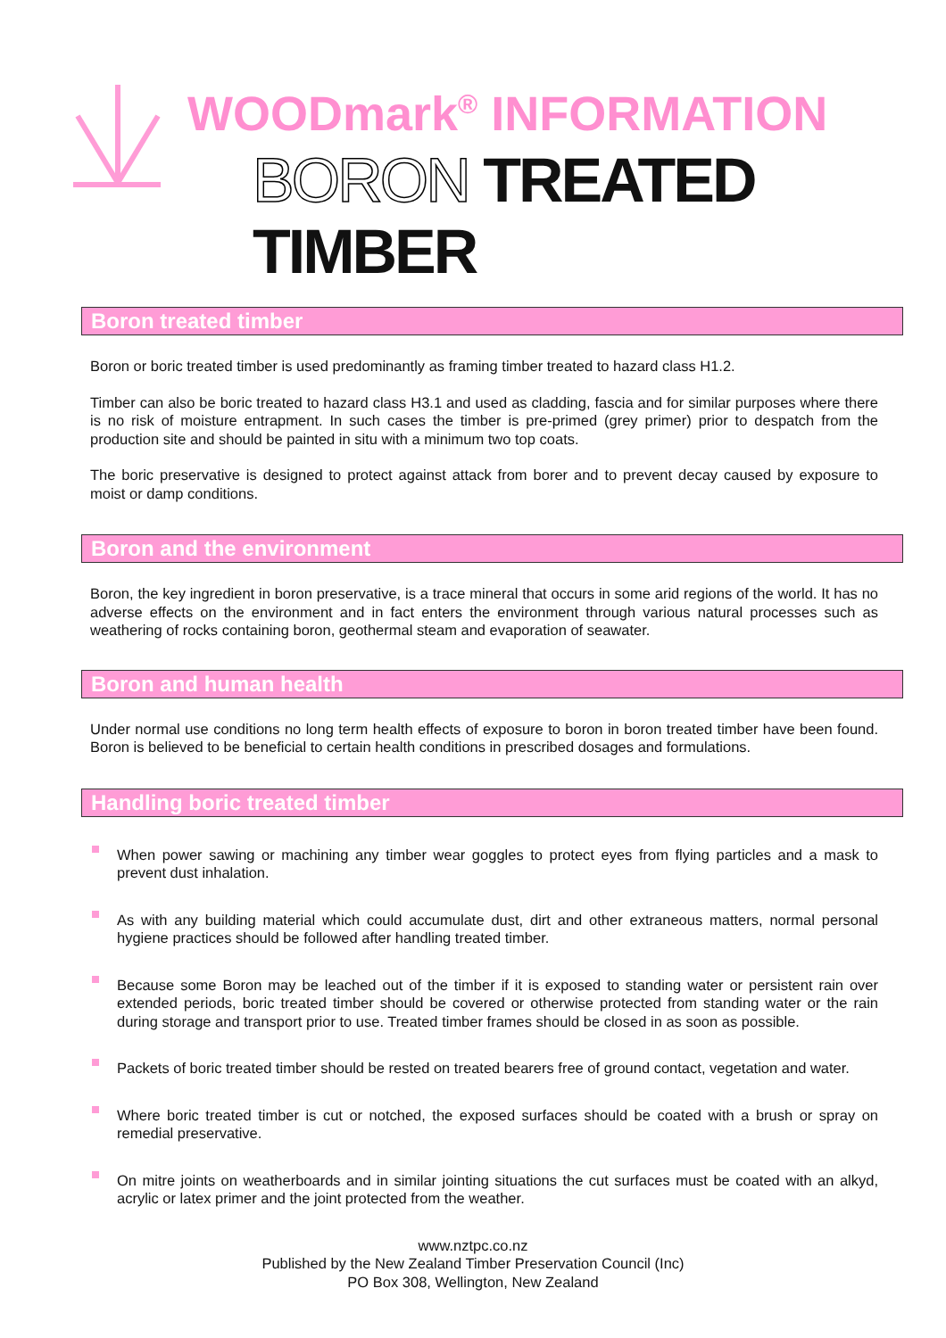WOODmark<sup>®</sup> INFORMATION
BORON TREATED TIMBER
Boron treated timber
Boron or boric treated timber is used predominantly as framing timber treated to hazard class H1.2.
Timber can also be boric treated to hazard class H3.1 and used as cladding, fascia and for similar purposes where there is no risk of moisture entrapment. In such cases the timber is pre-primed (grey primer) prior to despatch from the production site and should be painted in situ with a minimum two top coats.
The boric preservative is designed to protect against attack from borer and to prevent decay caused by exposure to moist or damp conditions.
Boron and the environment
Boron, the key ingredient in boron preservative, is a trace mineral that occurs in some arid regions of the world. It has no adverse effects on the environment and in fact enters the environment through various natural processes such as weathering of rocks containing boron, geothermal steam and evaporation of seawater.
Boron and human health
Under normal use conditions no long term health effects of exposure to boron in boron treated timber have been found. Boron is believed to be beneficial to certain health conditions in prescribed dosages and formulations.
Handling boric treated timber
When power sawing or machining any timber wear goggles to protect eyes from flying particles and a mask to prevent dust inhalation.
As with any building material which could accumulate dust, dirt and other extraneous matters, normal personal hygiene practices should be followed after handling treated timber.
Because some Boron may be leached out of the timber if it is exposed to standing water or persistent rain over extended periods, boric treated timber should be covered or otherwise protected from standing water or the rain during storage and transport prior to use. Treated timber frames should be closed in as soon as possible.
Packets of boric treated timber should be rested on treated bearers free of ground contact, vegetation and water.
Where boric treated timber is cut or notched, the exposed surfaces should be coated with a brush or spray on remedial preservative.
On mitre joints on weatherboards and in similar jointing situations the cut surfaces must be coated with an alkyd, acrylic or latex primer and the joint protected from the weather.
www.nztpc.co.nz
Published by the New Zealand Timber Preservation Council (Inc)
PO Box 308, Wellington, New Zealand